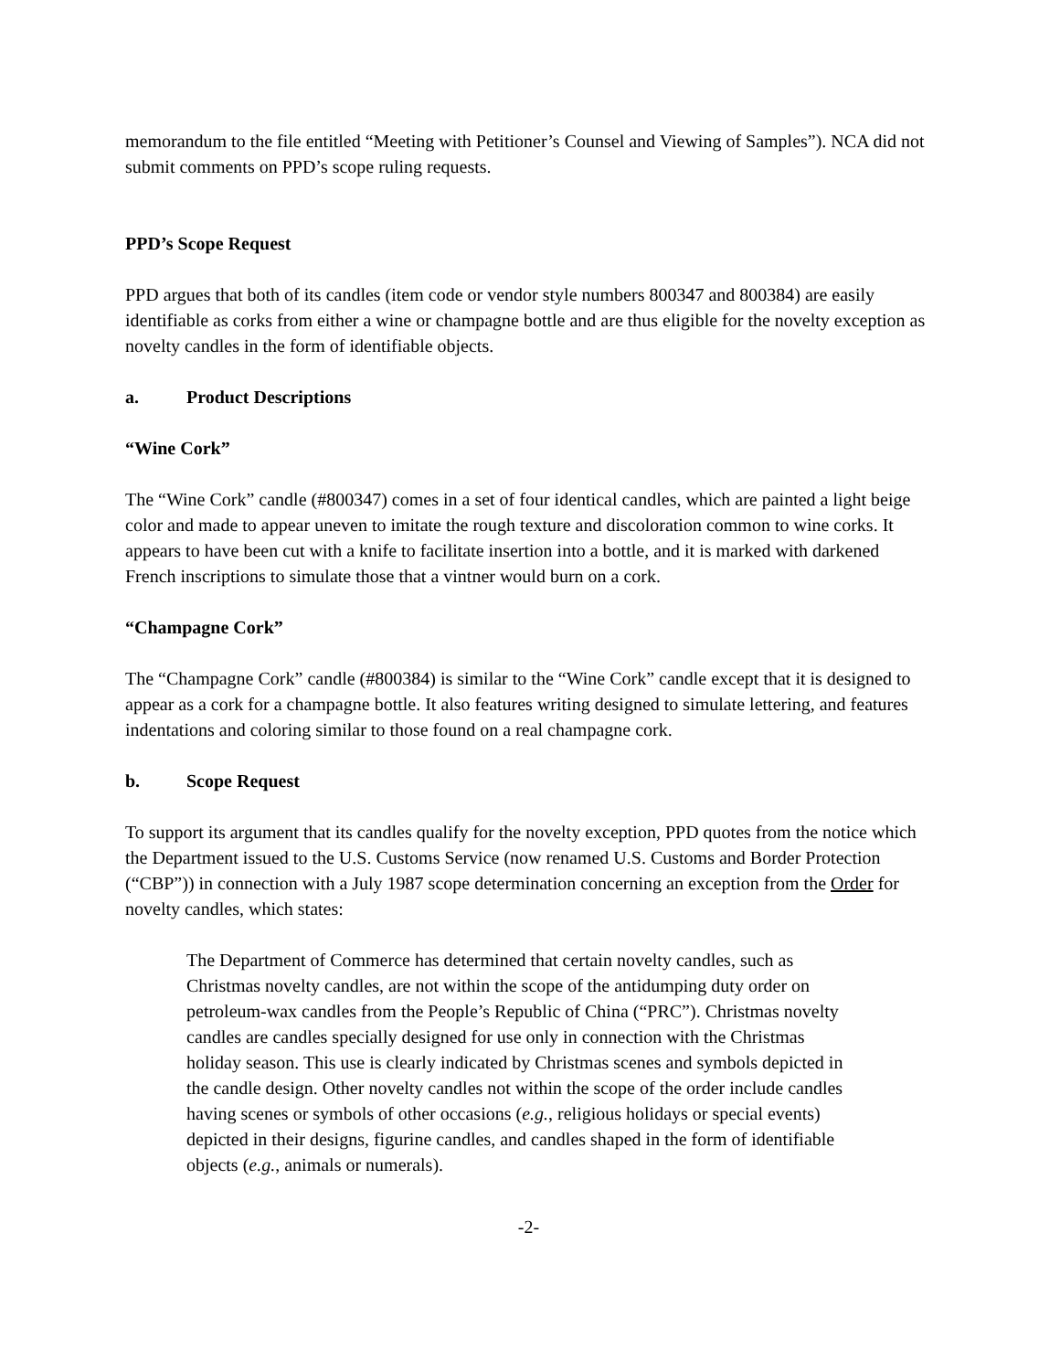memorandum to the file entitled “Meeting with Petitioner’s Counsel and Viewing of Samples”). NCA did not submit comments on PPD’s scope ruling requests.
PPD’s Scope Request
PPD argues that both of its candles (item code or vendor style numbers 800347 and 800384) are easily identifiable as corks from either a wine or champagne bottle and are thus eligible for the novelty exception as novelty candles in the form of identifiable objects.
a. Product Descriptions
“Wine Cork”
The “Wine Cork” candle (#800347) comes in a set of four identical candles, which are painted a light beige color and made to appear uneven to imitate the rough texture and discoloration common to wine corks. It appears to have been cut with a knife to facilitate insertion into a bottle, and it is marked with darkened French inscriptions to simulate those that a vintner would burn on a cork.
“Champagne Cork”
The “Champagne Cork” candle (#800384) is similar to the “Wine Cork” candle except that it is designed to appear as a cork for a champagne bottle. It also features writing designed to simulate lettering, and features indentations and coloring similar to those found on a real champagne cork.
b. Scope Request
To support its argument that its candles qualify for the novelty exception, PPD quotes from the notice which the Department issued to the U.S. Customs Service (now renamed U.S. Customs and Border Protection (“CBP”)) in connection with a July 1987 scope determination concerning an exception from the Order for novelty candles, which states:
The Department of Commerce has determined that certain novelty candles, such as Christmas novelty candles, are not within the scope of the antidumping duty order on petroleum-wax candles from the People’s Republic of China (“PRC”). Christmas novelty candles are candles specially designed for use only in connection with the Christmas holiday season. This use is clearly indicated by Christmas scenes and symbols depicted in the candle design. Other novelty candles not within the scope of the order include candles having scenes or symbols of other occasions (e.g., religious holidays or special events) depicted in their designs, figurine candles, and candles shaped in the form of identifiable objects (e.g., animals or numerals).
-2-